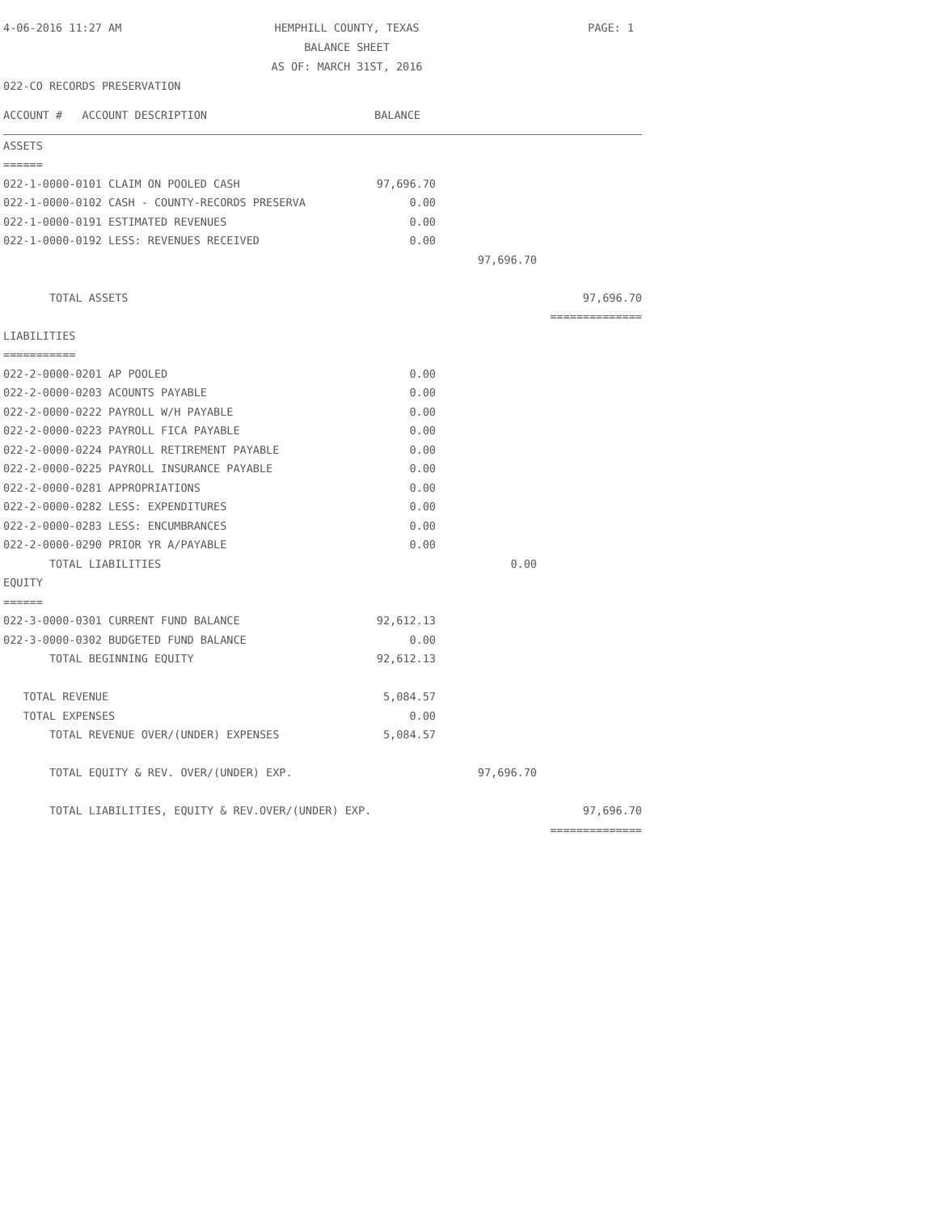4-06-2016 11:27 AM
HEMPHILL COUNTY, TEXAS
BALANCE SHEET
AS OF: MARCH 31ST, 2016
PAGE: 1
022-CO RECORDS PRESERVATION
| ACCOUNT # ACCOUNT DESCRIPTION | BALANCE | | |
| ASSETS | | | |
| ====== | | | |
| 022-1-0000-0101 CLAIM ON POOLED CASH | 97,696.70 | | |
| 022-1-0000-0102 CASH - COUNTY-RECORDS PRESERVA | 0.00 | | |
| 022-1-0000-0191 ESTIMATED REVENUES | 0.00 | | |
| 022-1-0000-0192 LESS: REVENUES RECEIVED | 0.00 | | |
| | | 97,696.70 | |
| TOTAL ASSETS | | | 97,696.70 |
| | | | ============== |
| LIABILITIES | | | |
| =========== | | | |
| 022-2-0000-0201 AP POOLED | 0.00 | | |
| 022-2-0000-0203 ACOUNTS PAYABLE | 0.00 | | |
| 022-2-0000-0222 PAYROLL W/H PAYABLE | 0.00 | | |
| 022-2-0000-0223 PAYROLL FICA PAYABLE | 0.00 | | |
| 022-2-0000-0224 PAYROLL RETIREMENT PAYABLE | 0.00 | | |
| 022-2-0000-0225 PAYROLL INSURANCE PAYABLE | 0.00 | | |
| 022-2-0000-0281 APPROPRIATIONS | 0.00 | | |
| 022-2-0000-0282 LESS: EXPENDITURES | 0.00 | | |
| 022-2-0000-0283 LESS: ENCUMBRANCES | 0.00 | | |
| 022-2-0000-0290 PRIOR YR A/PAYABLE | 0.00 | | |
| TOTAL LIABILITIES | | 0.00 | |
| EQUITY | | | |
| ====== | | | |
| 022-3-0000-0301 CURRENT FUND BALANCE | 92,612.13 | | |
| 022-3-0000-0302 BUDGETED FUND BALANCE | 0.00 | | |
| TOTAL BEGINNING EQUITY | 92,612.13 | | |
| TOTAL REVENUE | 5,084.57 | | |
| TOTAL EXPENSES | 0.00 | | |
| TOTAL REVENUE OVER/(UNDER) EXPENSES | 5,084.57 | | |
| TOTAL EQUITY & REV. OVER/(UNDER) EXP. | | 97,696.70 | |
| TOTAL LIABILITIES, EQUITY & REV.OVER/(UNDER) EXP. | | | 97,696.70 |
| | | | ============== |